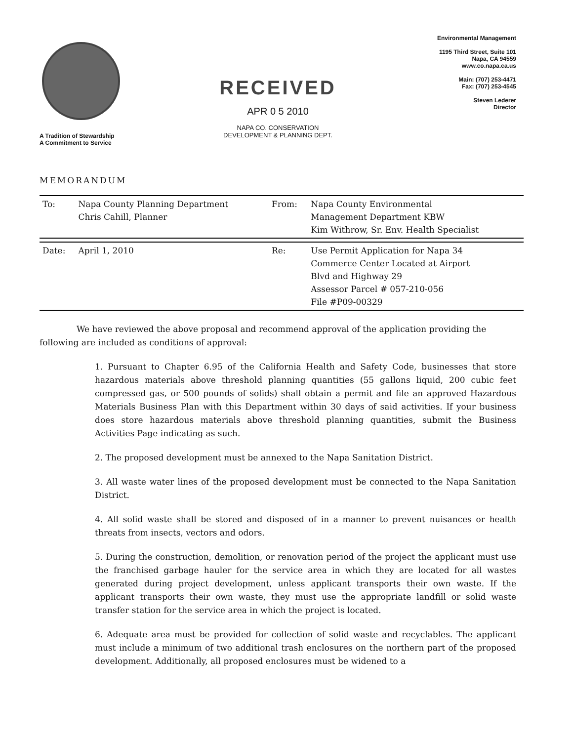A Tradition of Stewardship
A Commitment to Service
RECEIVED
APR 0 5 2010
NAPA CO. CONSERVATION
DEVELOPMENT & PLANNING DEPT.
Environmental Management
1195 Third Street, Suite 101
Napa, CA 94559
www.co.napa.ca.us
Main: (707) 253-4471
Fax: (707) 253-4545
Steven Lederer
Director
MEMORANDUM
| To: | Napa County Planning Department Chris Cahill, Planner | From: | Napa County Environmental Management Department KBW Kim Withrow, Sr. Env. Health Specialist |
| Date: | April 1, 2010 | Re: | Use Permit Application for Napa 34 Commerce Center Located at Airport Blvd and Highway 29 Assessor Parcel # 057-210-056 File #P09-00329 |
We have reviewed the above proposal and recommend approval of the application providing the following are included as conditions of approval:
1. Pursuant to Chapter 6.95 of the California Health and Safety Code, businesses that store hazardous materials above threshold planning quantities (55 gallons liquid, 200 cubic feet compressed gas, or 500 pounds of solids) shall obtain a permit and file an approved Hazardous Materials Business Plan with this Department within 30 days of said activities. If your business does store hazardous materials above threshold planning quantities, submit the Business Activities Page indicating as such.
2. The proposed development must be annexed to the Napa Sanitation District.
3. All waste water lines of the proposed development must be connected to the Napa Sanitation District.
4. All solid waste shall be stored and disposed of in a manner to prevent nuisances or health threats from insects, vectors and odors.
5. During the construction, demolition, or renovation period of the project the applicant must use the franchised garbage hauler for the service area in which they are located for all wastes generated during project development, unless applicant transports their own waste. If the applicant transports their own waste, they must use the appropriate landfill or solid waste transfer station for the service area in which the project is located.
6. Adequate area must be provided for collection of solid waste and recyclables. The applicant must include a minimum of two additional trash enclosures on the northern part of the proposed development. Additionally, all proposed enclosures must be widened to a